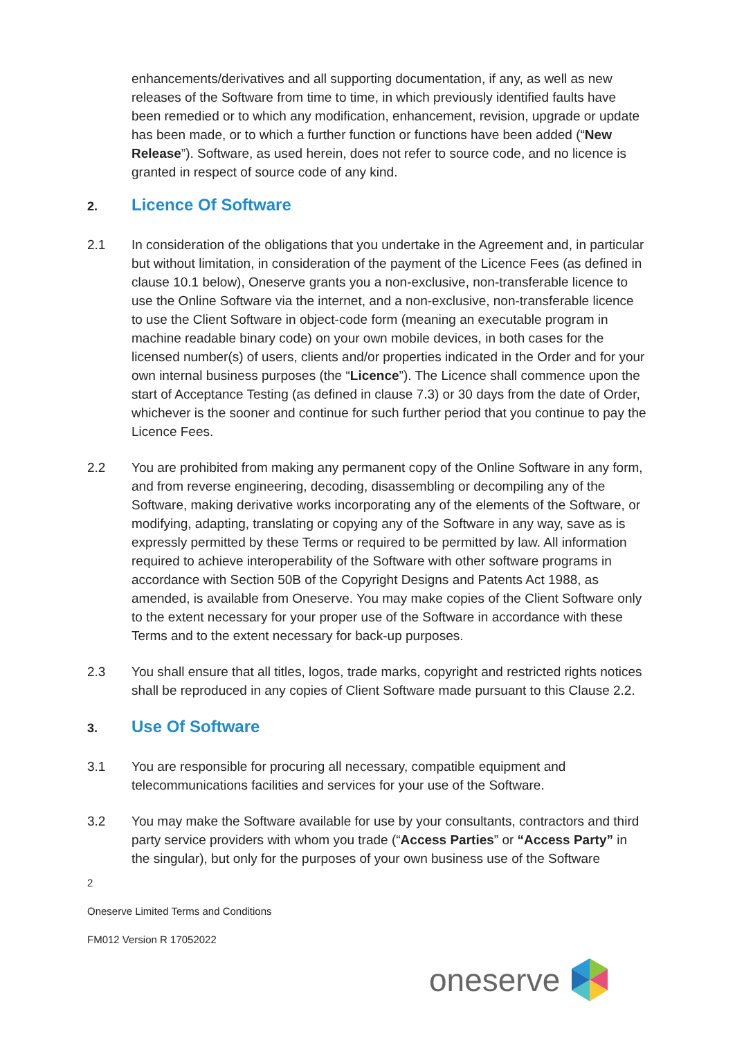enhancements/derivatives and all supporting documentation, if any, as well as new releases of the Software from time to time, in which previously identified faults have been remedied or to which any modification, enhancement, revision, upgrade or update has been made, or to which a further function or functions have been added (“New Release”). Software, as used herein, does not refer to source code, and no licence is granted in respect of source code of any kind.
2.
Licence Of Software
2.1 In consideration of the obligations that you undertake in the Agreement and, in particular but without limitation, in consideration of the payment of the Licence Fees (as defined in clause 10.1 below), Oneserve grants you a non-exclusive, non-transferable licence to use the Online Software via the internet, and a non-exclusive, non-transferable licence to use the Client Software in object-code form (meaning an executable program in machine readable binary code) on your own mobile devices, in both cases for the licensed number(s) of users, clients and/or properties indicated in the Order and for your own internal business purposes (the “Licence”). The Licence shall commence upon the start of Acceptance Testing (as defined in clause 7.3) or 30 days from the date of Order, whichever is the sooner and continue for such further period that you continue to pay the Licence Fees.
2.2 You are prohibited from making any permanent copy of the Online Software in any form, and from reverse engineering, decoding, disassembling or decompiling any of the Software, making derivative works incorporating any of the elements of the Software, or modifying, adapting, translating or copying any of the Software in any way, save as is expressly permitted by these Terms or required to be permitted by law. All information required to achieve interoperability of the Software with other software programs in accordance with Section 50B of the Copyright Designs and Patents Act 1988, as amended, is available from Oneserve. You may make copies of the Client Software only to the extent necessary for your proper use of the Software in accordance with these Terms and to the extent necessary for back-up purposes.
2.3 You shall ensure that all titles, logos, trade marks, copyright and restricted rights notices shall be reproduced in any copies of Client Software made pursuant to this Clause 2.2.
3.
Use Of Software
3.1 You are responsible for procuring all necessary, compatible equipment and telecommunications facilities and services for your use of the Software.
3.2 You may make the Software available for use by your consultants, contractors and third party service providers with whom you trade (“Access Parties” or “Access Party” in the singular), but only for the purposes of your own business use of the Software
2
Oneserve Limited Terms and Conditions
FM012 Version R 17052022
oneserve